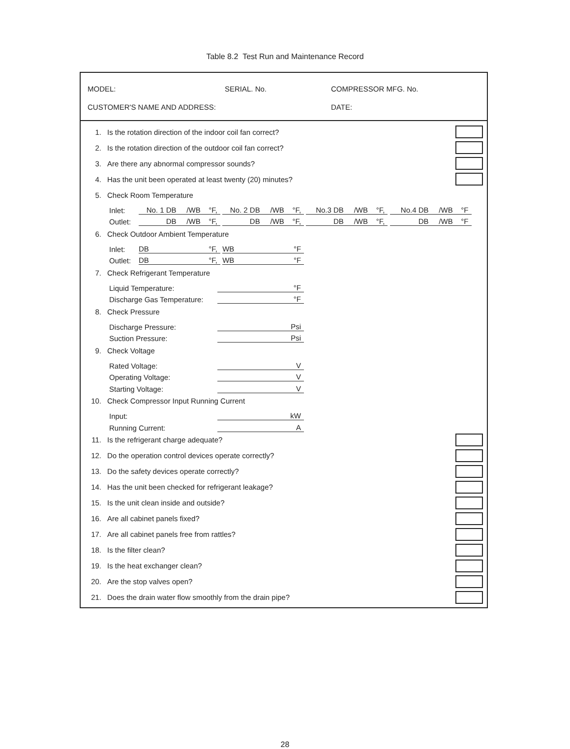Table 8.2 Test Run and Maintenance Record
MODEL: SERIAL. No. COMPRESSOR MFG. No.
CUSTOMER'S NAME AND ADDRESS: DATE:
1. Is the rotation direction of the indoor coil fan correct?
2. Is the rotation direction of the outdoor coil fan correct?
3. Are there any abnormal compressor sounds?
4. Has the unit been operated at least twenty (20) minutes?
5. Check Room Temperature
Inlet: No. 1 DB /WB °F, No. 2 DB /WB °F, No.3 DB /WB °F, No.4 DB /WB °F
Outlet: DB /WB °F, DB /WB °F, DB /WB °F, DB /WB °F
6. Check Outdoor Ambient Temperature
Inlet: DB °F, WB °F
Outlet: DB °F, WB °F
7. Check Refrigerant Temperature
Liquid Temperature: °F
Discharge Gas Temperature: °F
8. Check Pressure
Discharge Pressure: Psi
Suction Pressure: Psi
9. Check Voltage
Rated Voltage: V
Operating Voltage: V
Starting Voltage: V
10. Check Compressor Input Running Current
Input: kW
Running Current: A
11. Is the refrigerant charge adequate?
12. Do the operation control devices operate correctly?
13. Do the safety devices operate correctly?
14. Has the unit been checked for refrigerant leakage?
15. Is the unit clean inside and outside?
16. Are all cabinet panels fixed?
17. Are all cabinet panels free from rattles?
18. Is the filter clean?
19. Is the heat exchanger clean?
20. Are the stop valves open?
21. Does the drain water flow smoothly from the drain pipe?
28